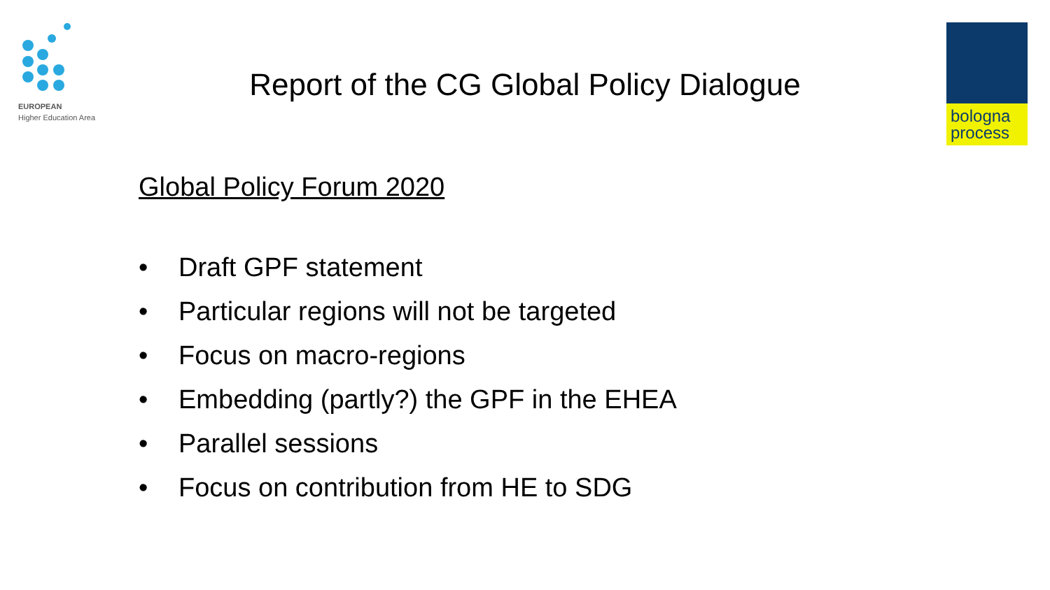EUROPEAN
Higher Education Area
bologna
process
Report of the CG Global Policy Dialogue
Global Policy Forum 2020
• Draft GPF statement
• Particular regions will not be targeted
• Focus on macro-regions
• Embedding (partly?) the GPF in the EHEA
• Parallel sessions
• Focus on contribution from HE to SDG